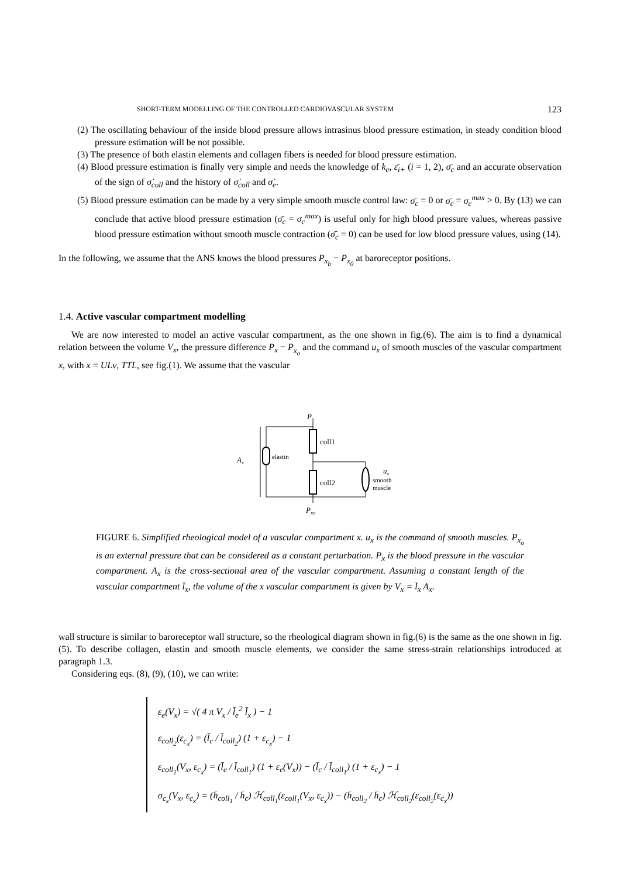SHORT-TERM MODELLING OF THE CONTROLLED CARDIOVASCULAR SYSTEM 123
(2) The oscillating behaviour of the inside blood pressure allows intrasinus blood pressure estimation, in steady condition blood pressure estimation will be not possible.
(3) The presence of both elastin elements and collagen fibers is needed for blood pressure estimation.
(4) Blood pressure estimation is finally very simple and needs the knowledge of k<sub>e</sub>, ε̄<sub>i+</sub> (i = 1, 2), σ̄<sub>c</sub> and an accurate observation of the sign of σ̇<sub>coll</sub> and the history of σ̇<sub>coll</sub> and σ̇<sub>e</sub>.
(5) Blood pressure estimation can be made by a very simple smooth muscle control law: σ̄<sub>c</sub> = 0 or σ̄<sub>c</sub> = σ<sub>c</sub><sup>max</sup> > 0. By (13) we can conclude that active blood pressure estimation (σ̄<sub>c</sub> = σ<sub>c</sub><sup>max</sup>) is useful only for high blood pressure values, whereas passive blood pressure estimation without smooth muscle contraction (σ̄<sub>c</sub> = 0) can be used for low blood pressure values, using (14).
In the following, we assume that the ANS knows the blood pressures P<sub>x<sub>b</sub></sub> − P<sub>x<sub>0</sub></sub> at baroreceptor positions.
1.4. Active vascular compartment modelling
We are now interested to model an active vascular compartment, as the one shown in fig.(6). The aim is to find a dynamical relation between the volume V<sub>x</sub>, the pressure difference P<sub>x</sub> − P<sub>x<sub>o</sub></sub> and the command u<sub>x</sub> of smooth muscles of the vascular compartment x, with x = ULv, TTL, see fig.(1). We assume that the vascular
Px
elastin
Ax
coll1
coll2
ux
smooth
muscle
Pxo
FIGURE 6. Simplified rheological model of a vascular compartment x. u<sub>x</sub> is the command of smooth muscles. P<sub>x<sub>o</sub></sub> is an external pressure that can be considered as a constant perturbation. P<sub>x</sub> is the blood pressure in the vascular compartment. A<sub>x</sub> is the cross-sectional area of the vascular compartment. Assuming a constant length of the vascular compartment l̄<sub>x</sub>, the volume of the x vascular compartment is given by V<sub>x</sub> = l̄<sub>x</sub> A<sub>x</sub>.
wall structure is similar to baroreceptor wall structure, so the rheological diagram shown in fig.(6) is the same as the one shown in fig.(5). To describe collagen, elastin and smooth muscle elements, we consider the same stress-strain relationships introduced at paragraph 1.3.
Considering eqs. (8), (9), (10), we can write:
ε<sub>e</sub>(V<sub>x</sub>) = √( 4 π V<sub>x</sub> / l̄<sub>e</sub><sup>2</sup> l̄<sub>x</sub> ) − 1
ε<sub>coll<sub>2</sub></sub>(ε<sub>c<sub>x</sub></sub>) = (l̄<sub>c</sub> / l̄<sub>coll<sub>2</sub></sub>) (1 + ε<sub>c<sub>x</sub></sub>) − 1
ε<sub>coll<sub>1</sub></sub>(V<sub>x</sub>, ε<sub>c<sub>x</sub></sub>) = (l̄<sub>e</sub> / l̄<sub>coll<sub>1</sub></sub>) (1 + ε<sub>e</sub>(V<sub>x</sub>)) − (l̄<sub>c</sub> / l̄<sub>coll<sub>1</sub></sub>) (1 + ε<sub>c<sub>x</sub></sub>) − 1
σ<sub>c<sub>x</sub></sub>(V<sub>x</sub>, ε<sub>c<sub>x</sub></sub>) = (h̄<sub>coll<sub>1</sub></sub> / h̄<sub>c</sub>) ℋ<sub>coll<sub>1</sub></sub>(ε<sub>coll<sub>1</sub></sub>(V<sub>x</sub>, ε<sub>c<sub>x</sub></sub>)) − (h̄<sub>coll<sub>2</sub></sub> / h̄<sub>c</sub>) ℋ<sub>coll<sub>2</sub></sub>(ε<sub>coll<sub>2</sub></sub>(ε<sub>c<sub>x</sub></sub>))